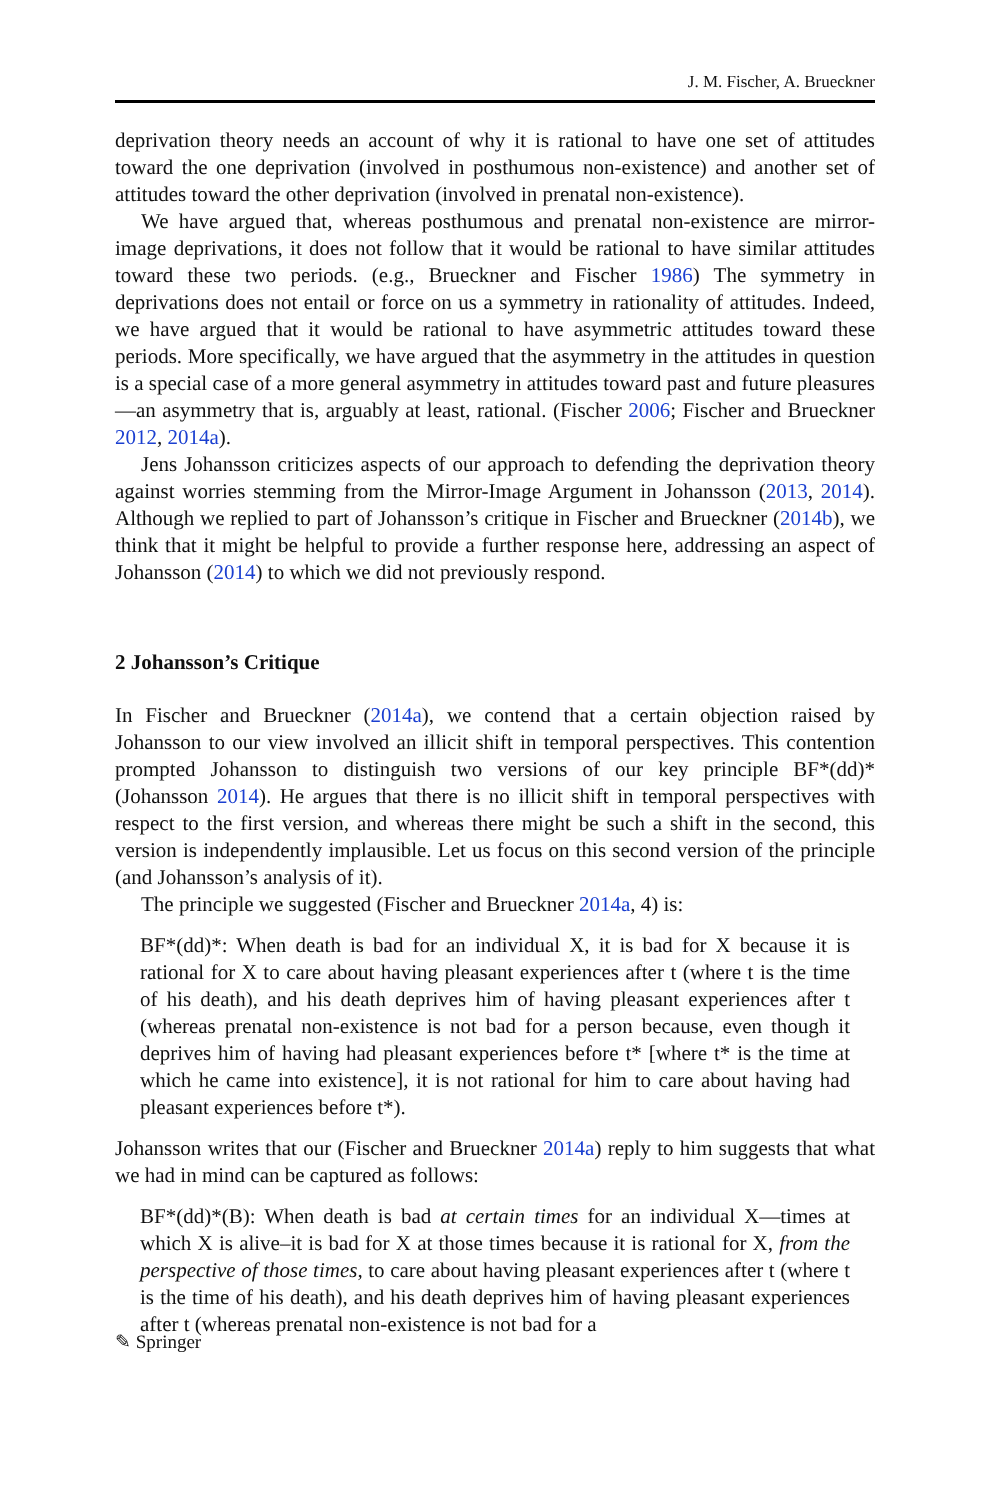J. M. Fischer, A. Brueckner
deprivation theory needs an account of why it is rational to have one set of attitudes toward the one deprivation (involved in posthumous non-existence) and another set of attitudes toward the other deprivation (involved in prenatal non-existence).
We have argued that, whereas posthumous and prenatal non-existence are mirror-image deprivations, it does not follow that it would be rational to have similar attitudes toward these two periods. (e.g., Brueckner and Fischer 1986) The symmetry in deprivations does not entail or force on us a symmetry in rationality of attitudes. Indeed, we have argued that it would be rational to have asymmetric attitudes toward these periods. More specifically, we have argued that the asymmetry in the attitudes in question is a special case of a more general asymmetry in attitudes toward past and future pleasures—an asymmetry that is, arguably at least, rational. (Fischer 2006; Fischer and Brueckner 2012, 2014a).
Jens Johansson criticizes aspects of our approach to defending the deprivation theory against worries stemming from the Mirror-Image Argument in Johansson (2013, 2014). Although we replied to part of Johansson’s critique in Fischer and Brueckner (2014b), we think that it might be helpful to provide a further response here, addressing an aspect of Johansson (2014) to which we did not previously respond.
2 Johansson’s Critique
In Fischer and Brueckner (2014a), we contend that a certain objection raised by Johansson to our view involved an illicit shift in temporal perspectives. This contention prompted Johansson to distinguish two versions of our key principle BF*(dd)* (Johansson 2014). He argues that there is no illicit shift in temporal perspectives with respect to the first version, and whereas there might be such a shift in the second, this version is independently implausible. Let us focus on this second version of the principle (and Johansson’s analysis of it).
The principle we suggested (Fischer and Brueckner 2014a, 4) is:
BF*(dd)*: When death is bad for an individual X, it is bad for X because it is rational for X to care about having pleasant experiences after t (where t is the time of his death), and his death deprives him of having pleasant experiences after t (whereas prenatal non-existence is not bad for a person because, even though it deprives him of having had pleasant experiences before t* [where t* is the time at which he came into existence], it is not rational for him to care about having had pleasant experiences before t*).
Johansson writes that our (Fischer and Brueckner 2014a) reply to him suggests that what we had in mind can be captured as follows:
BF*(dd)*(B): When death is bad at certain times for an individual X—times at which X is alive–it is bad for X at those times because it is rational for X, from the perspective of those times, to care about having pleasant experiences after t (where t is the time of his death), and his death deprives him of having pleasant experiences after t (whereas prenatal non-existence is not bad for a
✎ Springer